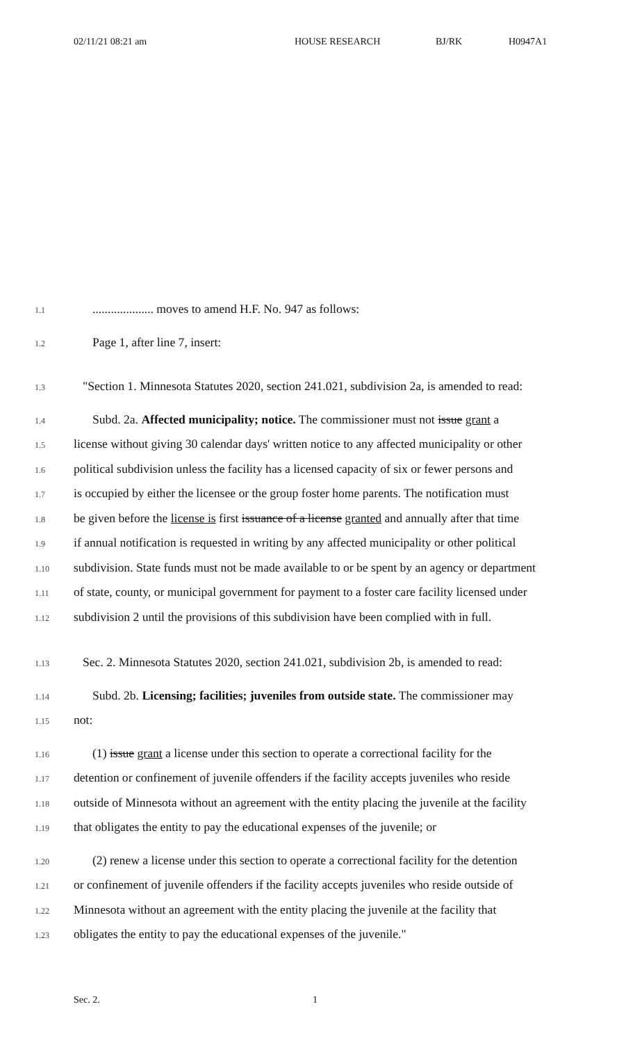02/11/21 08:21 am HOUSE RESEARCH BJ/RK H0947A1
1.1.................... moves to amend H.F. No. 947 as follows:
1.2 Page 1, after line 7, insert:
1.3 "Section 1. Minnesota Statutes 2020, section 241.021, subdivision 2a, is amended to read:
1.4 Subd. 2a. Affected municipality; notice. The commissioner must not issue grant a
1.5 license without giving 30 calendar days' written notice to any affected municipality or other
1.6 political subdivision unless the facility has a licensed capacity of six or fewer persons and
1.7 is occupied by either the licensee or the group foster home parents. The notification must
1.8 be given before the license is first issuance of a license granted and annually after that time
1.9 if annual notification is requested in writing by any affected municipality or other political
1.10 subdivision. State funds must not be made available to or be spent by an agency or department
1.11 of state, county, or municipal government for payment to a foster care facility licensed under
1.12 subdivision 2 until the provisions of this subdivision have been complied with in full.
1.13 Sec. 2. Minnesota Statutes 2020, section 241.021, subdivision 2b, is amended to read:
1.14 Subd. 2b. Licensing; facilities; juveniles from outside state. The commissioner may
1.15 not:
1.16 (1) issue grant a license under this section to operate a correctional facility for the
1.17 detention or confinement of juvenile offenders if the facility accepts juveniles who reside
1.18 outside of Minnesota without an agreement with the entity placing the juvenile at the facility
1.19 that obligates the entity to pay the educational expenses of the juvenile; or
1.20 (2) renew a license under this section to operate a correctional facility for the detention
1.21 or confinement of juvenile offenders if the facility accepts juveniles who reside outside of
1.22 Minnesota without an agreement with the entity placing the juvenile at the facility that
1.23 obligates the entity to pay the educational expenses of the juvenile."
Sec. 2. 1